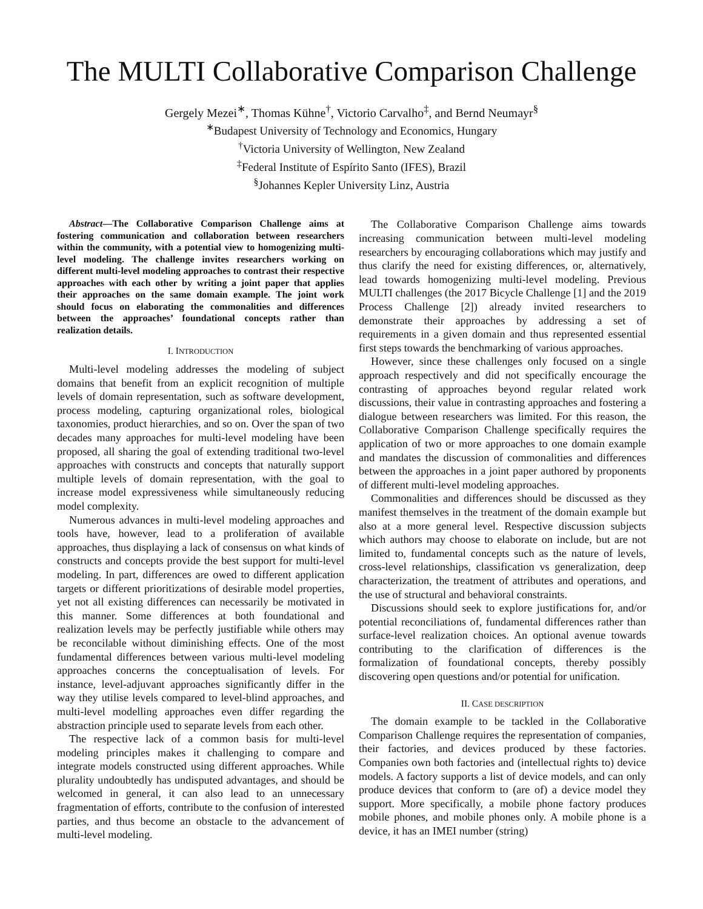The MULTI Collaborative Comparison Challenge
Gergely Mezei<sup>∗</sup>, Thomas Kühne<sup>†</sup>, Victorio Carvalho<sup>‡</sup>, and Bernd Neumayr<sup>§</sup>
<sup>∗</sup>Budapest University of Technology and Economics, Hungary
<sup>†</sup> Victoria University of Wellington, New Zealand
<sup>‡</sup> Federal Institute of Espírito Santo (IFES), Brazil
<sup>§</sup> Johannes Kepler University Linz, Austria
Abstract—The Collaborative Comparison Challenge aims at fostering communication and collaboration between researchers within the community, with a potential view to homogenizing multi-level modeling. The challenge invites researchers working on different multi-level modeling approaches to contrast their respective approaches with each other by writing a joint paper that applies their approaches on the same domain example. The joint work should focus on elaborating the commonalities and differences between the approaches’ foundational concepts rather than realization details.
I. INTRODUCTION
Multi-level modeling addresses the modeling of subject domains that benefit from an explicit recognition of multiple levels of domain representation, such as software development, process modeling, capturing organizational roles, biological taxonomies, product hierarchies, and so on. Over the span of two decades many approaches for multi-level modeling have been proposed, all sharing the goal of extending traditional two-level approaches with constructs and concepts that naturally support multiple levels of domain representation, with the goal to increase model expressiveness while simultaneously reducing model complexity.
Numerous advances in multi-level modeling approaches and tools have, however, lead to a proliferation of available approaches, thus displaying a lack of consensus on what kinds of constructs and concepts provide the best support for multi-level modeling. In part, differences are owed to different application targets or different prioritizations of desirable model properties, yet not all existing differences can necessarily be motivated in this manner. Some differences at both foundational and realization levels may be perfectly justifiable while others may be reconcilable without diminishing effects. One of the most fundamental differences between various multi-level modeling approaches concerns the conceptualisation of levels. For instance, level-adjuvant approaches significantly differ in the way they utilise levels compared to level-blind approaches, and multi-level modelling approaches even differ regarding the abstraction principle used to separate levels from each other.
The respective lack of a common basis for multi-level modeling principles makes it challenging to compare and integrate models constructed using different approaches. While plurality undoubtedly has undisputed advantages, and should be welcomed in general, it can also lead to an unnecessary fragmentation of efforts, contribute to the confusion of interested parties, and thus become an obstacle to the advancement of multi-level modeling.
The Collaborative Comparison Challenge aims towards increasing communication between multi-level modeling researchers by encouraging collaborations which may justify and thus clarify the need for existing differences, or, alternatively, lead towards homogenizing multi-level modeling. Previous MULTI challenges (the 2017 Bicycle Challenge [1] and the 2019 Process Challenge [2]) already invited researchers to demonstrate their approaches by addressing a set of requirements in a given domain and thus represented essential first steps towards the benchmarking of various approaches.
However, since these challenges only focused on a single approach respectively and did not specifically encourage the contrasting of approaches beyond regular related work discussions, their value in contrasting approaches and fostering a dialogue between researchers was limited. For this reason, the Collaborative Comparison Challenge specifically requires the application of two or more approaches to one domain example and mandates the discussion of commonalities and differences between the approaches in a joint paper authored by proponents of different multi-level modeling approaches.
Commonalities and differences should be discussed as they manifest themselves in the treatment of the domain example but also at a more general level. Respective discussion subjects which authors may choose to elaborate on include, but are not limited to, fundamental concepts such as the nature of levels, cross-level relationships, classification vs generalization, deep characterization, the treatment of attributes and operations, and the use of structural and behavioral constraints.
Discussions should seek to explore justifications for, and/or potential reconciliations of, fundamental differences rather than surface-level realization choices. An optional avenue towards contributing to the clarification of differences is the formalization of foundational concepts, thereby possibly discovering open questions and/or potential for unification.
II. CASE DESCRIPTION
The domain example to be tackled in the Collaborative Comparison Challenge requires the representation of companies, their factories, and devices produced by these factories. Companies own both factories and (intellectual rights to) device models. A factory supports a list of device models, and can only produce devices that conform to (are of) a device model they support. More specifically, a mobile phone factory produces mobile phones, and mobile phones only. A mobile phone is a device, it has an IMEI number (string)